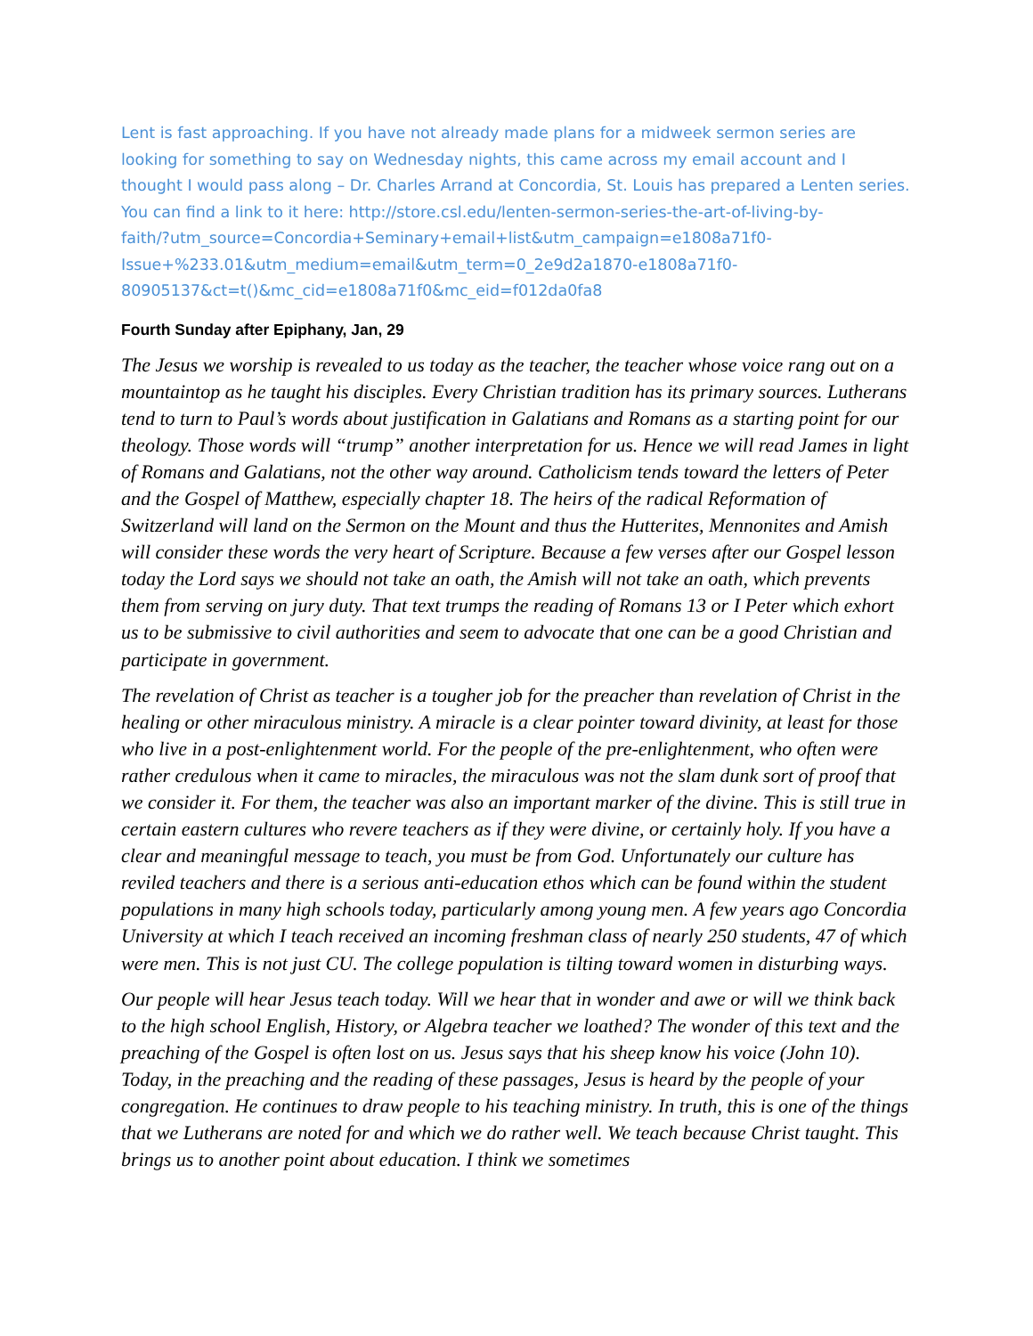Lent is fast approaching. If you have not already made plans for a midweek sermon series are looking for something to say on Wednesday nights, this came across my email account and I thought I would pass along – Dr. Charles Arrand at Concordia, St. Louis has prepared a Lenten series. You can find a link to it here: http://store.csl.edu/lenten-sermon-series-the-art-of-living-by-
faith/?utm_source=Concordia+Seminary+email+list&utm_campaign=e1808a71f0-
Issue+%233.01&utm_medium=email&utm_term=0_2e9d2a1870-e1808a71f0-
80905137&ct=t()&mc_cid=e1808a71f0&mc_eid=f012da0fa8
Fourth Sunday after Epiphany, Jan, 29
The Jesus we worship is revealed to us today as the teacher, the teacher whose voice rang out on a mountaintop as he taught his disciples. Every Christian tradition has its primary sources. Lutherans tend to turn to Paul’s words about justification in Galatians and Romans as a starting point for our theology. Those words will “trump” another interpretation for us. Hence we will read James in light of Romans and Galatians, not the other way around. Catholicism tends toward the letters of Peter and the Gospel of Matthew, especially chapter 18. The heirs of the radical Reformation of Switzerland will land on the Sermon on the Mount and thus the Hutterites, Mennonites and Amish will consider these words the very heart of Scripture. Because a few verses after our Gospel lesson today the Lord says we should not take an oath, the Amish will not take an oath, which prevents them from serving on jury duty. That text trumps the reading of Romans 13 or I Peter which exhort us to be submissive to civil authorities and seem to advocate that one can be a good Christian and participate in government.
The revelation of Christ as teacher is a tougher job for the preacher than revelation of Christ in the healing or other miraculous ministry. A miracle is a clear pointer toward divinity, at least for those who live in a post-enlightenment world. For the people of the pre-enlightenment, who often were rather credulous when it came to miracles, the miraculous was not the slam dunk sort of proof that we consider it. For them, the teacher was also an important marker of the divine. This is still true in certain eastern cultures who revere teachers as if they were divine, or certainly holy. If you have a clear and meaningful message to teach, you must be from God. Unfortunately our culture has reviled teachers and there is a serious anti-education ethos which can be found within the student populations in many high schools today, particularly among young men. A few years ago Concordia University at which I teach received an incoming freshman class of nearly 250 students, 47 of which were men. This is not just CU. The college population is tilting toward women in disturbing ways.
Our people will hear Jesus teach today. Will we hear that in wonder and awe or will we think back to the high school English, History, or Algebra teacher we loathed? The wonder of this text and the preaching of the Gospel is often lost on us. Jesus says that his sheep know his voice (John 10). Today, in the preaching and the reading of these passages, Jesus is heard by the people of your congregation. He continues to draw people to his teaching ministry. In truth, this is one of the things that we Lutherans are noted for and which we do rather well. We teach because Christ taught. This brings us to another point about education. I think we sometimes